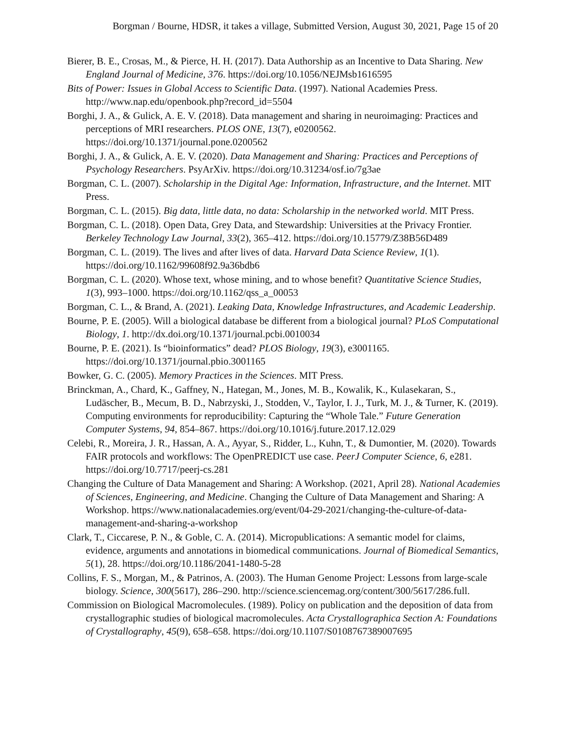Borgman / Bourne, HDSR, it takes a village, Submitted Version, August 30, 2021, Page 15 of 20
Bierer, B. E., Crosas, M., & Pierce, H. H. (2017). Data Authorship as an Incentive to Data Sharing. New England Journal of Medicine, 376. https://doi.org/10.1056/NEJMsb1616595
Bits of Power: Issues in Global Access to Scientific Data. (1997). National Academies Press. http://www.nap.edu/openbook.php?record_id=5504
Borghi, J. A., & Gulick, A. E. V. (2018). Data management and sharing in neuroimaging: Practices and perceptions of MRI researchers. PLOS ONE, 13(7), e0200562. https://doi.org/10.1371/journal.pone.0200562
Borghi, J. A., & Gulick, A. E. V. (2020). Data Management and Sharing: Practices and Perceptions of Psychology Researchers. PsyArXiv. https://doi.org/10.31234/osf.io/7g3ae
Borgman, C. L. (2007). Scholarship in the Digital Age: Information, Infrastructure, and the Internet. MIT Press.
Borgman, C. L. (2015). Big data, little data, no data: Scholarship in the networked world. MIT Press.
Borgman, C. L. (2018). Open Data, Grey Data, and Stewardship: Universities at the Privacy Frontier. Berkeley Technology Law Journal, 33(2), 365–412. https://doi.org/10.15779/Z38B56D489
Borgman, C. L. (2019). The lives and after lives of data. Harvard Data Science Review, 1(1). https://doi.org/10.1162/99608f92.9a36bdb6
Borgman, C. L. (2020). Whose text, whose mining, and to whose benefit? Quantitative Science Studies, 1(3), 993–1000. https://doi.org/10.1162/qss_a_00053
Borgman, C. L., & Brand, A. (2021). Leaking Data, Knowledge Infrastructures, and Academic Leadership.
Bourne, P. E. (2005). Will a biological database be different from a biological journal? PLoS Computational Biology, 1. http://dx.doi.org/10.1371/journal.pcbi.0010034
Bourne, P. E. (2021). Is “bioinformatics” dead? PLOS Biology, 19(3), e3001165. https://doi.org/10.1371/journal.pbio.3001165
Bowker, G. C. (2005). Memory Practices in the Sciences. MIT Press.
Brinckman, A., Chard, K., Gaffney, N., Hategan, M., Jones, M. B., Kowalik, K., Kulasekaran, S., Ludäscher, B., Mecum, B. D., Nabrzyski, J., Stodden, V., Taylor, I. J., Turk, M. J., & Turner, K. (2019). Computing environments for reproducibility: Capturing the “Whole Tale.” Future Generation Computer Systems, 94, 854–867. https://doi.org/10.1016/j.future.2017.12.029
Celebi, R., Moreira, J. R., Hassan, A. A., Ayyar, S., Ridder, L., Kuhn, T., & Dumontier, M. (2020). Towards FAIR protocols and workflows: The OpenPREDICT use case. PeerJ Computer Science, 6, e281. https://doi.org/10.7717/peerj-cs.281
Changing the Culture of Data Management and Sharing: A Workshop. (2021, April 28). National Academies of Sciences, Engineering, and Medicine. Changing the Culture of Data Management and Sharing: A Workshop. https://www.nationalacademies.org/event/04-29-2021/changing-the-culture-of-data-management-and-sharing-a-workshop
Clark, T., Ciccarese, P. N., & Goble, C. A. (2014). Micropublications: A semantic model for claims, evidence, arguments and annotations in biomedical communications. Journal of Biomedical Semantics, 5(1), 28. https://doi.org/10.1186/2041-1480-5-28
Collins, F. S., Morgan, M., & Patrinos, A. (2003). The Human Genome Project: Lessons from large-scale biology. Science, 300(5617), 286–290. http://science.sciencemag.org/content/300/5617/286.full.
Commission on Biological Macromolecules. (1989). Policy on publication and the deposition of data from crystallographic studies of biological macromolecules. Acta Crystallographica Section A: Foundations of Crystallography, 45(9), 658–658. https://doi.org/10.1107/S0108767389007695